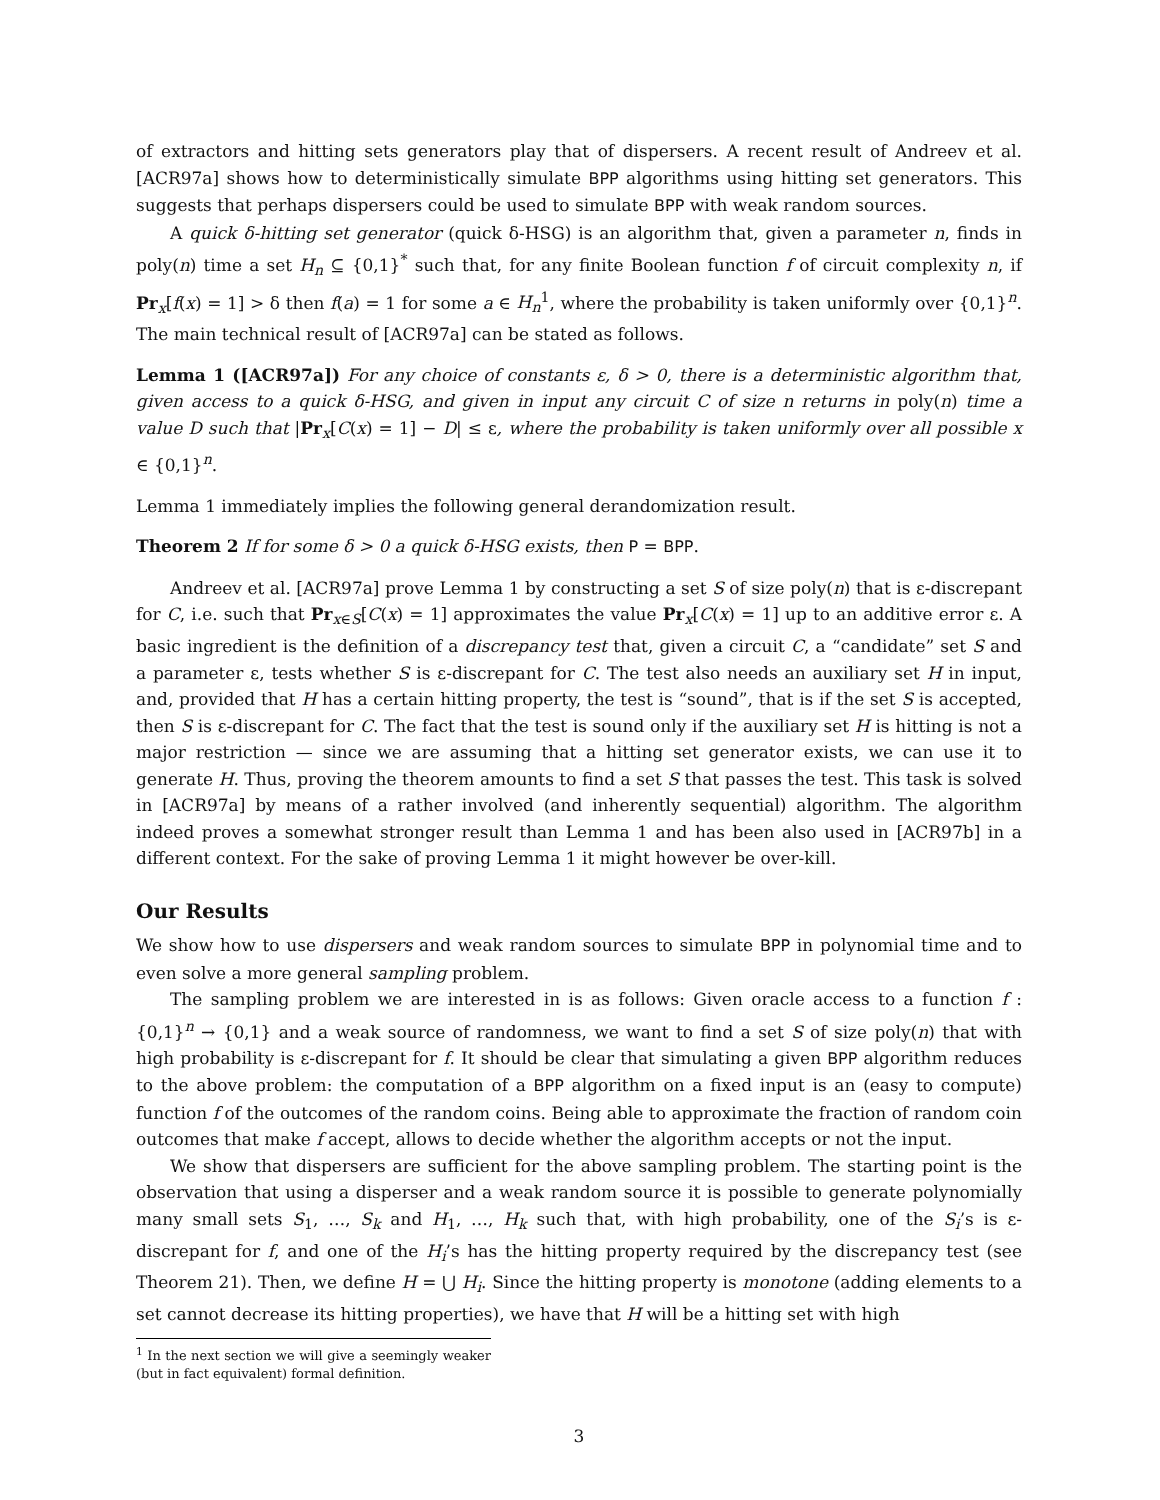of extractors and hitting sets generators play that of dispersers. A recent result of Andreev et al. [ACR97a] shows how to deterministically simulate BPP algorithms using hitting set generators. This suggests that perhaps dispersers could be used to simulate BPP with weak random sources.
A quick δ-hitting set generator (quick δ-HSG) is an algorithm that, given a parameter n, finds in poly(n) time a set H<sub>n</sub> ⊆ {0,1}<sup>*</sup> such that, for any finite Boolean function f of circuit complexity n, if Pr<sub>x</sub>[f(x) = 1] > δ then f(a) = 1 for some a ∈ H<sub>n</sub><sup>1</sup>, where the probability is taken uniformly over {0,1}<sup>n</sup>. The main technical result of [ACR97a] can be stated as follows.
Lemma 1 ([ACR97a]) For any choice of constants ε, δ > 0, there is a deterministic algorithm that, given access to a quick δ-HSG, and given in input any circuit C of size n returns in poly(n) time a value D such that |Pr<sub>x</sub>[C(x) = 1] − D| ≤ ε, where the probability is taken uniformly over all possible x ∈ {0,1}<sup>n</sup>.
Lemma 1 immediately implies the following general derandomization result.
Theorem 2 If for some δ > 0 a quick δ-HSG exists, then P = BPP.
Andreev et al. [ACR97a] prove Lemma 1 by constructing a set S of size poly(n) that is ε-discrepant for C, i.e. such that Pr<sub>x∈S</sub>[C(x) = 1] approximates the value Pr<sub>x</sub>[C(x) = 1] up to an additive error ε. A basic ingredient is the definition of a discrepancy test that, given a circuit C, a “candidate” set S and a parameter ε, tests whether S is ε-discrepant for C. The test also needs an auxiliary set H in input, and, provided that H has a certain hitting property, the test is “sound”, that is if the set S is accepted, then S is ε-discrepant for C. The fact that the test is sound only if the auxiliary set H is hitting is not a major restriction — since we are assuming that a hitting set generator exists, we can use it to generate H. Thus, proving the theorem amounts to find a set S that passes the test. This task is solved in [ACR97a] by means of a rather involved (and inherently sequential) algorithm. The algorithm indeed proves a somewhat stronger result than Lemma 1 and has been also used in [ACR97b] in a different context. For the sake of proving Lemma 1 it might however be over-kill.
Our Results
We show how to use dispersers and weak random sources to simulate BPP in polynomial time and to even solve a more general sampling problem.
The sampling problem we are interested in is as follows: Given oracle access to a function f : {0,1}<sup>n</sup> → {0,1} and a weak source of randomness, we want to find a set S of size poly(n) that with high probability is ε-discrepant for f. It should be clear that simulating a given BPP algorithm reduces to the above problem: the computation of a BPP algorithm on a fixed input is an (easy to compute) function f of the outcomes of the random coins. Being able to approximate the fraction of random coin outcomes that make f accept, allows to decide whether the algorithm accepts or not the input.
We show that dispersers are sufficient for the above sampling problem. The starting point is the observation that using a disperser and a weak random source it is possible to generate polynomially many small sets S<sub>1</sub>, …, S<sub>k</sub> and H<sub>1</sub>, …, H<sub>k</sub> such that, with high probability, one of the S<sub>i</sub>’s is ε-discrepant for f, and one of the H<sub>i</sub>’s has the hitting property required by the discrepancy test (see Theorem 21). Then, we define H = ⋃ H<sub>i</sub>. Since the hitting property is monotone (adding elements to a set cannot decrease its hitting properties), we have that H will be a hitting set with high
<sup>1</sup> In the next section we will give a seemingly weaker (but in fact equivalent) formal definition.
3